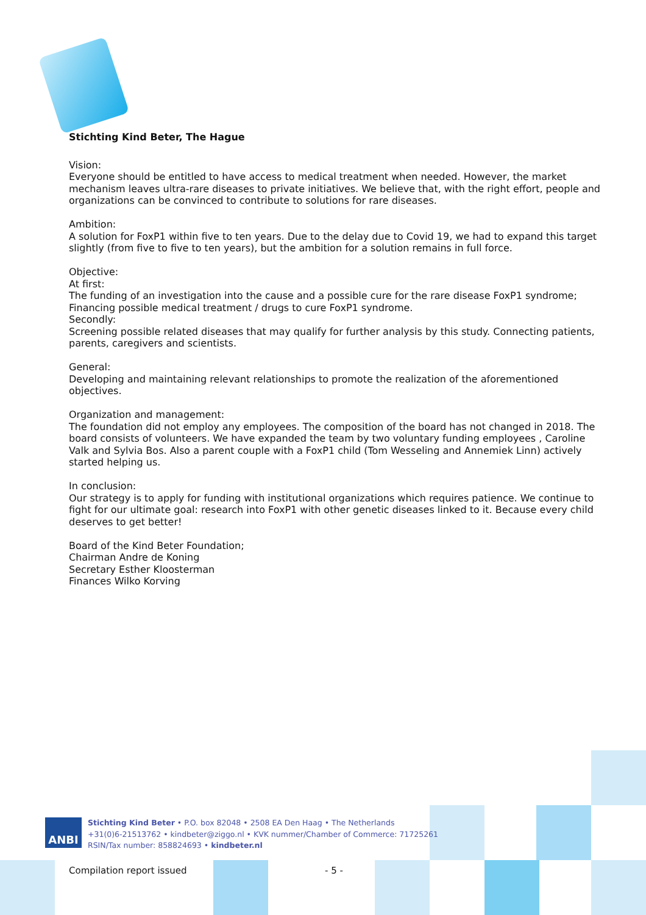Stichting Kind Beter, The Hague
Vision:
Everyone should be entitled to have access to medical treatment when needed. However, the market mechanism leaves ultra-rare diseases to private initiatives. We believe that, with the right effort, people and organizations can be convinced to contribute to solutions for rare diseases.
Ambition:
A solution for FoxP1 within five to ten years. Due to the delay due to Covid 19, we had to expand this target slightly (from five to five to ten years), but the ambition for a solution remains in full force.
Objective:
At first:
The funding of an investigation into the cause and a possible cure for the rare disease FoxP1 syndrome; Financing possible medical treatment / drugs to cure FoxP1 syndrome.
Secondly:
Screening possible related diseases that may qualify for further analysis by this study. Connecting patients, parents, caregivers and scientists.
General:
Developing and maintaining relevant relationships to promote the realization of the aforementioned objectives.
Organization and management:
The foundation did not employ any employees. The composition of the board has not changed in 2018. The board consists of volunteers. We have expanded the team by two voluntary funding employees , Caroline Valk and Sylvia Bos. Also a parent couple with a FoxP1 child (Tom Wesseling and Annemiek Linn) actively started helping us.
In conclusion:
Our strategy is to apply for funding with institutional organizations which requires patience. We continue to fight for our ultimate goal: research into FoxP1 with other genetic diseases linked to it. Because every child deserves to get better!
Board of the Kind Beter Foundation;
Chairman Andre de Koning
Secretary Esther Kloosterman
Finances Wilko Korving
ANBI
Stichting Kind Beter • P.O. box 82048 • 2508 EA Den Haag • The Netherlands
+31(0)6-21513762 • kindbeter@ziggo.nl • KVK nummer/Chamber of Commerce: 71725261
RSIN/Tax number: 858824693 • kindbeter.nl
Compilation report issued - 5 -